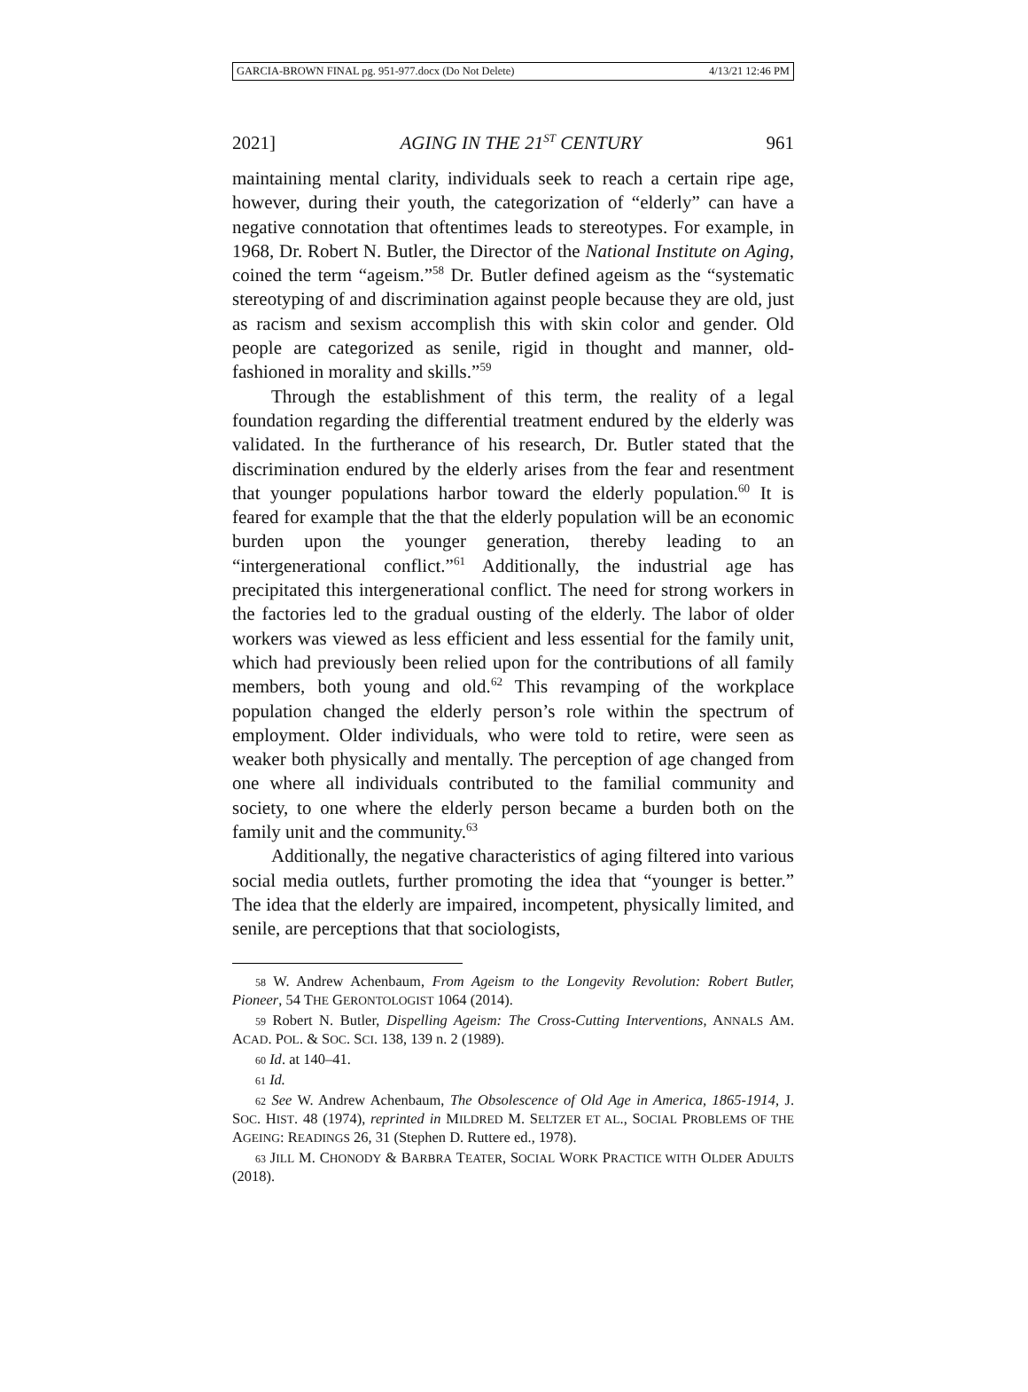GARCIA-BROWN FINAL pg. 951-977.docx (Do Not Delete) 4/13/21 12:46 PM
2021] AGING IN THE 21<sup>ST</sup> CENTURY 961
maintaining mental clarity, individuals seek to reach a certain ripe age, however, during their youth, the categorization of “elderly” can have a negative connotation that oftentimes leads to stereotypes. For example, in 1968, Dr. Robert N. Butler, the Director of the National Institute on Aging, coined the term “ageism.”<sup>58</sup> Dr. Butler defined ageism as the “systematic stereotyping of and discrimination against people because they are old, just as racism and sexism accomplish this with skin color and gender. Old people are categorized as senile, rigid in thought and manner, old-fashioned in morality and skills.”<sup>59</sup>
Through the establishment of this term, the reality of a legal foundation regarding the differential treatment endured by the elderly was validated. In the furtherance of his research, Dr. Butler stated that the discrimination endured by the elderly arises from the fear and resentment that younger populations harbor toward the elderly population.<sup>60</sup> It is feared for example that the that the elderly population will be an economic burden upon the younger generation, thereby leading to an “intergenerational conflict.”<sup>61</sup> Additionally, the industrial age has precipitated this intergenerational conflict. The need for strong workers in the factories led to the gradual ousting of the elderly. The labor of older workers was viewed as less efficient and less essential for the family unit, which had previously been relied upon for the contributions of all family members, both young and old.<sup>62</sup> This revamping of the workplace population changed the elderly person’s role within the spectrum of employment. Older individuals, who were told to retire, were seen as weaker both physically and mentally. The perception of age changed from one where all individuals contributed to the familial community and society, to one where the elderly person became a burden both on the family unit and the community.<sup>63</sup>
Additionally, the negative characteristics of aging filtered into various social media outlets, further promoting the idea that “younger is better.” The idea that the elderly are impaired, incompetent, physically limited, and senile, are perceptions that that sociologists,
<sub>58</sub> W. Andrew Achenbaum, From Ageism to the Longevity Revolution: Robert Butler, Pioneer, 54 THE GERONTOLOGIST 1064 (2014).
<sub>59</sub> Robert N. Butler, Dispelling Ageism: The Cross-Cutting Interventions, ANNALS AM. ACAD. POL. & SOC. SCI. 138, 139 n. 2 (1989).
<sub>60</sub> Id. at 140–41.
<sub>61</sub> Id.
<sub>62</sub> See W. Andrew Achenbaum, The Obsolescence of Old Age in America, 1865-1914, J. SOC. HIST. 48 (1974), reprinted in MILDRED M. SELTZER ET AL., SOCIAL PROBLEMS OF THE AGEING: READINGS 26, 31 (Stephen D. Ruttere ed., 1978).
<sub>63</sub> JILL M. CHONODY & BARBRA TEATER, SOCIAL WORK PRACTICE WITH OLDER ADULTS (2018).